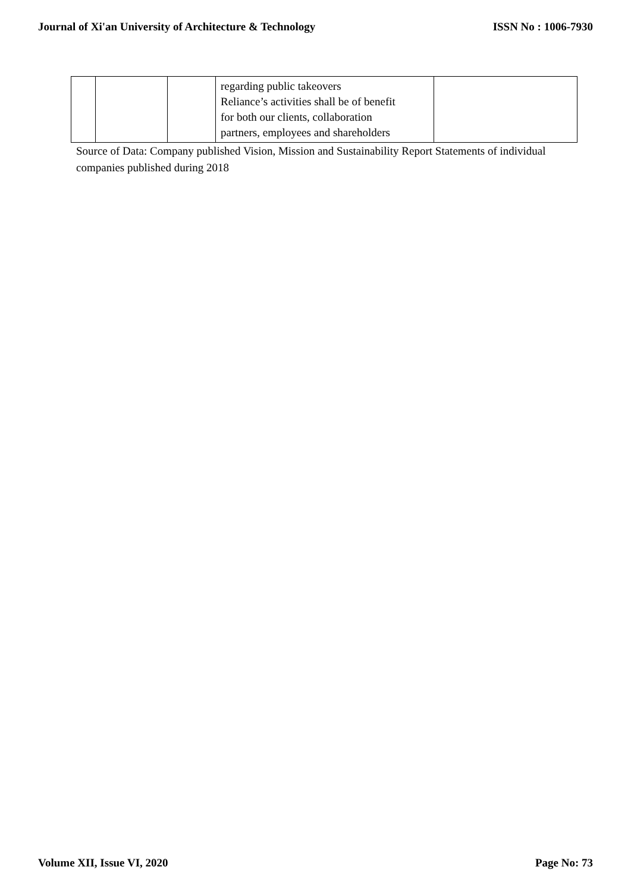Journal of Xi'an University of Architecture & Technology ISSN No : 1006-7930
| | | | regarding public takeovers Reliance’s activities shall be of benefit for both our clients, collaboration partners, employees and shareholders | |
Source of Data: Company published Vision, Mission and Sustainability Report Statements of individual companies published during 2018
Volume XII, Issue VI, 2020 Page No: 73